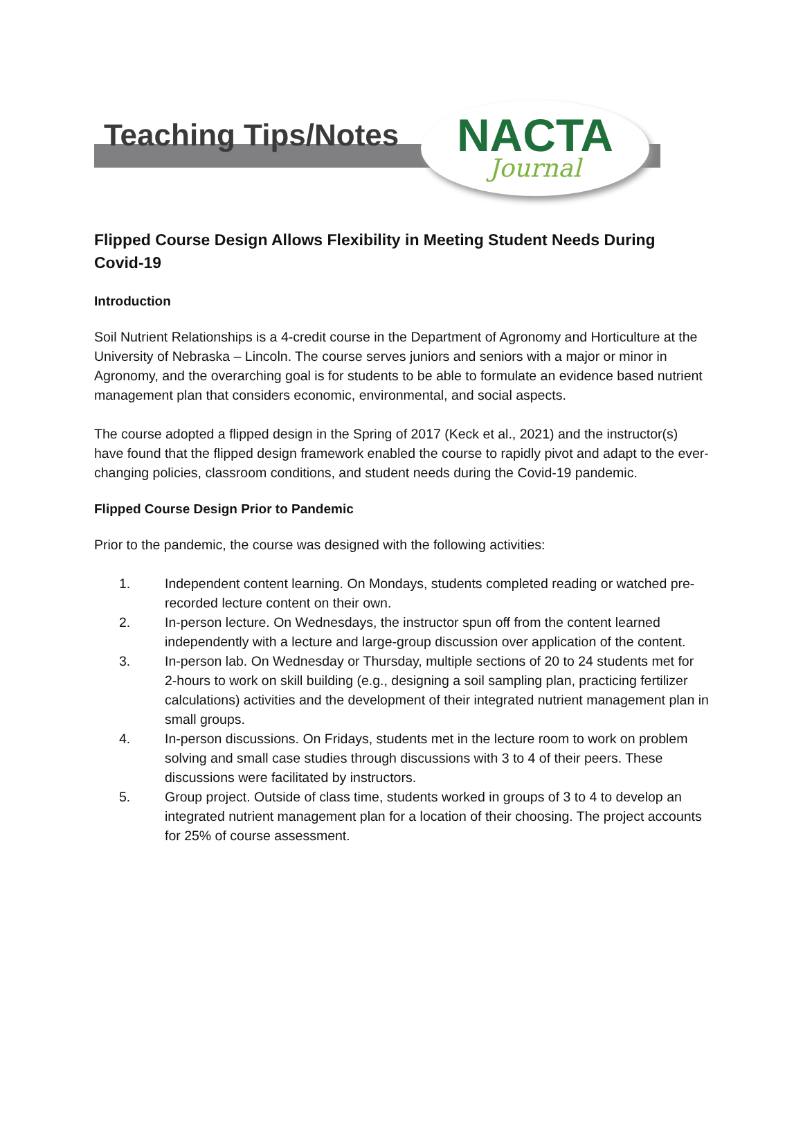Teaching Tips/Notes
NACTA
Journal
Flipped Course Design Allows Flexibility in Meeting Student Needs During Covid-19
Introduction
Soil Nutrient Relationships is a 4-credit course in the Department of Agronomy and Horticulture at the University of Nebraska – Lincoln. The course serves juniors and seniors with a major or minor in Agronomy, and the overarching goal is for students to be able to formulate an evidence based nutrient management plan that considers economic, environmental, and social aspects.
The course adopted a flipped design in the Spring of 2017 (Keck et al., 2021) and the instructor(s) have found that the flipped design framework enabled the course to rapidly pivot and adapt to the ever-changing policies, classroom conditions, and student needs during the Covid-19 pandemic.
Flipped Course Design Prior to Pandemic
Prior to the pandemic, the course was designed with the following activities:
1. Independent content learning. On Mondays, students completed reading or watched pre-recorded lecture content on their own.
2. In-person lecture. On Wednesdays, the instructor spun off from the content learned independently with a lecture and large-group discussion over application of the content.
3. In-person lab. On Wednesday or Thursday, multiple sections of 20 to 24 students met for 2-hours to work on skill building (e.g., designing a soil sampling plan, practicing fertilizer calculations) activities and the development of their integrated nutrient management plan in small groups.
4. In-person discussions. On Fridays, students met in the lecture room to work on problem solving and small case studies through discussions with 3 to 4 of their peers. These discussions were facilitated by instructors.
5. Group project. Outside of class time, students worked in groups of 3 to 4 to develop an integrated nutrient management plan for a location of their choosing. The project accounts for 25% of course assessment.